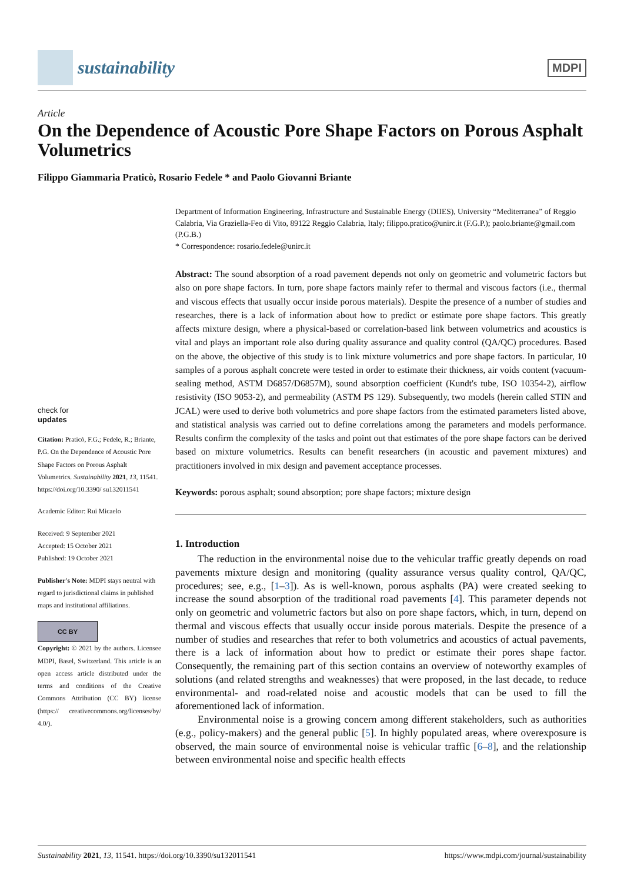sustainability
MDPI
Article
On the Dependence of Acoustic Pore Shape Factors on Porous Asphalt Volumetrics
Filippo Giammaria Praticò, Rosario Fedele * and Paolo Giovanni Briante
check for
updates
Citation: Praticò, F.G.; Fedele, R.; Briante, P.G. On the Dependence of Acoustic Pore Shape Factors on Porous Asphalt Volumetrics. Sustainability 2021, 13, 11541. https://doi.org/10.3390/ su132011541
Academic Editor: Rui Micaelo
Received: 9 September 2021
Accepted: 15 October 2021
Published: 19 October 2021
Publisher's Note: MDPI stays neutral with regard to jurisdictional claims in published maps and institutional affiliations.
CC BY
Copyright: © 2021 by the authors. Licensee MDPI, Basel, Switzerland. This article is an open access article distributed under the terms and conditions of the Creative Commons Attribution (CC BY) license (https:// creativecommons.org/licenses/by/ 4.0/).
Department of Information Engineering, Infrastructure and Sustainable Energy (DIIES), University “Mediterranea” of Reggio Calabria, Via Graziella-Feo di Vito, 89122 Reggio Calabria, Italy; filippo.pratico@unirc.it (F.G.P.); paolo.briante@gmail.com (P.G.B.)
* Correspondence: rosario.fedele@unirc.it
Abstract: The sound absorption of a road pavement depends not only on geometric and volumetric factors but also on pore shape factors. In turn, pore shape factors mainly refer to thermal and viscous factors (i.e., thermal and viscous effects that usually occur inside porous materials). Despite the presence of a number of studies and researches, there is a lack of information about how to predict or estimate pore shape factors. This greatly affects mixture design, where a physical-based or correlation-based link between volumetrics and acoustics is vital and plays an important role also during quality assurance and quality control (QA/QC) procedures. Based on the above, the objective of this study is to link mixture volumetrics and pore shape factors. In particular, 10 samples of a porous asphalt concrete were tested in order to estimate their thickness, air voids content (vacuum-sealing method, ASTM D6857/D6857M), sound absorption coefficient (Kundt's tube, ISO 10354-2), airflow resistivity (ISO 9053-2), and permeability (ASTM PS 129). Subsequently, two models (herein called STIN and JCAL) were used to derive both volumetrics and pore shape factors from the estimated parameters listed above, and statistical analysis was carried out to define correlations among the parameters and models performance. Results confirm the complexity of the tasks and point out that estimates of the pore shape factors can be derived based on mixture volumetrics. Results can benefit researchers (in acoustic and pavement mixtures) and practitioners involved in mix design and pavement acceptance processes.
Keywords: porous asphalt; sound absorption; pore shape factors; mixture design
1. Introduction
The reduction in the environmental noise due to the vehicular traffic greatly depends on road pavements mixture design and monitoring (quality assurance versus quality control, QA/QC, procedures; see, e.g., [1–3]). As is well-known, porous asphalts (PA) were created seeking to increase the sound absorption of the traditional road pavements [4]. This parameter depends not only on geometric and volumetric factors but also on pore shape factors, which, in turn, depend on thermal and viscous effects that usually occur inside porous materials. Despite the presence of a number of studies and researches that refer to both volumetrics and acoustics of actual pavements, there is a lack of information about how to predict or estimate their pores shape factor. Consequently, the remaining part of this section contains an overview of noteworthy examples of solutions (and related strengths and weaknesses) that were proposed, in the last decade, to reduce environmental- and road-related noise and acoustic models that can be used to fill the aforementioned lack of information.
Environmental noise is a growing concern among different stakeholders, such as authorities (e.g., policy-makers) and the general public [5]. In highly populated areas, where overexposure is observed, the main source of environmental noise is vehicular traffic [6–8], and the relationship between environmental noise and specific health effects
Sustainability 2021, 13, 11541. https://doi.org/10.3390/su132011541 https://www.mdpi.com/journal/sustainability